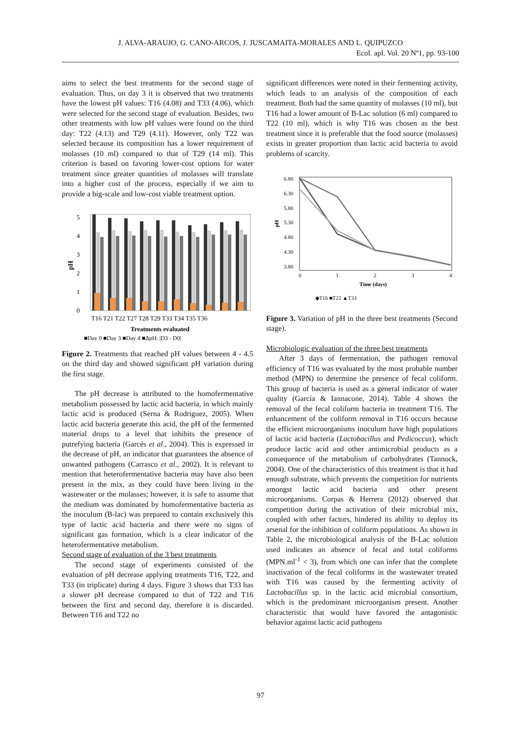J. ALVA-ARAUJO, G. CANO-ARCOS, J. JUSCAMAITA-MORALES AND L. QUIPUZCO
Ecol. apl. Vol. 20 Nº1, pp. 93-100
aims to select the best treatments for the second stage of evaluation. Thus, on day 3 it is observed that two treatments have the lowest pH values: T16 (4.08) and T33 (4.06), which were selected for the second stage of evaluation. Besides, two other treatments with low pH values were found on the third day: T22 (4.13) and T29 (4.11). However, only T22 was selected because its composition has a lower requirement of molasses (10 ml) compared to that of T29 (14 ml). This criterion is based on favoring lower-cost options for water treatment since greater quantities of molasses will translate into a higher cost of the process, especially if we aim to provide a big-scale and low-cost viable treatment option.
5
4
3
2
1
0
pH
T16 T21 T22 T27 T28 T29 T33 T34 T35 T36
Treatments evaluated
■Day 0 ■Day 3 ■Day 4 ■ΔpH: |D3 - D0|
Figure 2. Treatments that reached pH values between 4 - 4.5 on the third day and showed significant pH variation during the first stage.
The pH decrease is attributed to the homofermentative metabolism possessed by lactic acid bacteria, in which mainly lactic acid is produced (Serna & Rodriguez, 2005). When lactic acid bacteria generate this acid, the pH of the fermented material drops to a level that inhibits the presence of putrefying bacteria (Garcés et al., 2004). This is expressed in the decrease of pH, an indicator that guarantees the absence of unwanted pathogens (Carrasco et al., 2002). It is relevant to mention that heterofermentative bacteria may have also been present in the mix, as they could have been living in the wastewater or the molasses; however, it is safe to assume that the medium was dominated by homofermentative bacteria as the inoculum (B-lac) was prepared to contain exclusively this type of lactic acid bacteria and there were no signs of significant gas formation, which is a clear indicator of the heterofermentative metabolism.
Second stage of evaluation of the 3 best treatments
The second stage of experiments consisted of the evaluation of pH decrease applying treatments T16, T22, and T33 (in triplicate) during 4 days. Figure 3 shows that T33 has a slower pH decrease compared to that of T22 and T16 between the first and second day, therefore it is discarded. Between T16 and T22 no
significant differences were noted in their fermenting activity, which leads to an analysis of the composition of each treatment. Both had the same quantity of molasses (10 ml), but T16 had a lower amount of B-Lac solution (6 ml) compared to T22 (10 ml), which is why T16 was chosen as the best treatment since it is preferable that the food source (molasses) exists in greater proportion than lactic acid bacteria to avoid problems of scarcity.
6.80
6.30
5.80
5.30
4.80
4.30
3.80
0
1
2
3
4
Time (days)
pH
◆T16 ■T22 ▲T33
Figure 3. Variation of pH in the three best treatments (Second stage).
Microbiologic evaluation of the three best treatments
After 3 days of fermentation, the pathogen removal efficiency of T16 was evaluated by the most probable number method (MPN) to determine the presence of fecal coliform. This group of bacteria is used as a general indicator of water quality (García & Iannacone, 2014). Table 4 shows the removal of the fecal coliform bacteria in treatment T16. The enhancement of the coliform removal in T16 occurs because the efficient microorganisms inoculum have high populations of lactic acid bacteria (Lactobacillus and Pedicoccus), which produce lactic acid and other antimicrobial products as a consequence of the metabolism of carbohydrates (Tannock, 2004). One of the characteristics of this treatment is that it had enough substrate, which prevents the competition for nutrients amongst lactic acid bacteria and other present microorganisms. Corpas & Herrera (2012) observed that competition during the activation of their microbial mix, coupled with other factors, hindered its ability to deploy its arsenal for the inhibition of coliform populations. As shown in Table 2, the microbiological analysis of the B-Lac solution used indicates an absence of fecal and total coliforms (MPN.ml<sup>-1</sup> < 3), from which one can infer that the complete inactivation of the fecal coliforms in the wastewater treated with T16 was caused by the fermenting activity of Lactobacillus sp. in the lactic acid microbial consortium, which is the predominant microorganism present. Another characteristic that would have favored the antagonistic behavior against lactic acid pathogens
97